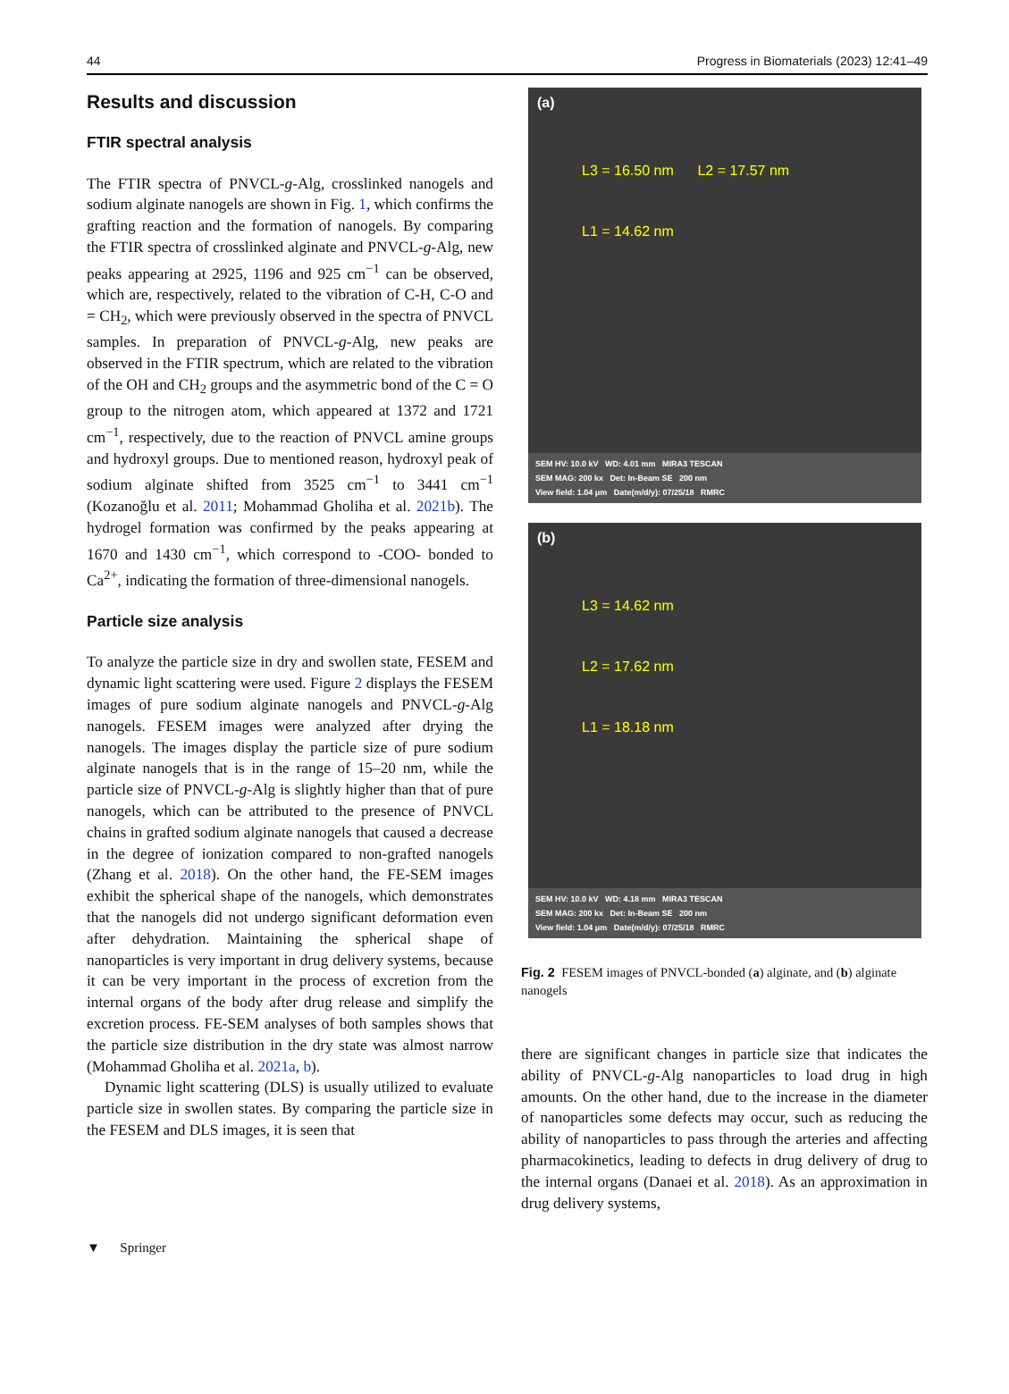44 Progress in Biomaterials (2023) 12:41–49
Results and discussion
FTIR spectral analysis
The FTIR spectra of PNVCL-g-Alg, crosslinked nanogels and sodium alginate nanogels are shown in Fig. 1, which confirms the grafting reaction and the formation of nanogels. By comparing the FTIR spectra of crosslinked alginate and PNVCL-g-Alg, new peaks appearing at 2925, 1196 and 925 cm<sup>−1</sup> can be observed, which are, respectively, related to the vibration of C-H, C-O and = CH<sub>2</sub>, which were previously observed in the spectra of PNVCL samples. In preparation of PNVCL-g-Alg, new peaks are observed in the FTIR spectrum, which are related to the vibration of the OH and CH<sub>2</sub> groups and the asymmetric bond of the C = O group to the nitrogen atom, which appeared at 1372 and 1721 cm<sup>−1</sup>, respectively, due to the reaction of PNVCL amine groups and hydroxyl groups. Due to mentioned reason, hydroxyl peak of sodium alginate shifted from 3525 cm<sup>−1</sup> to 3441 cm<sup>−1</sup> (Kozanoğlu et al. 2011; Mohammad Gholiha et al. 2021b). The hydrogel formation was confirmed by the peaks appearing at 1670 and 1430 cm<sup>−1</sup>, which correspond to -COO- bonded to Ca<sup>2+</sup>, indicating the formation of three-dimensional nanogels.
Particle size analysis
To analyze the particle size in dry and swollen state, FESEM and dynamic light scattering were used. Figure 2 displays the FESEM images of pure sodium alginate nanogels and PNVCL-g-Alg nanogels. FESEM images were analyzed after drying the nanogels. The images display the particle size of pure sodium alginate nanogels that is in the range of 15–20 nm, while the particle size of PNVCL-g-Alg is slightly higher than that of pure nanogels, which can be attributed to the presence of PNVCL chains in grafted sodium alginate nanogels that caused a decrease in the degree of ionization compared to non-grafted nanogels (Zhang et al. 2018). On the other hand, the FE-SEM images exhibit the spherical shape of the nanogels, which demonstrates that the nanogels did not undergo significant deformation even after dehydration. Maintaining the spherical shape of nanoparticles is very important in drug delivery systems, because it can be very important in the process of excretion from the internal organs of the body after drug release and simplify the excretion process. FE-SEM analyses of both samples shows that the particle size distribution in the dry state was almost narrow (Mohammad Gholiha et al. 2021a, b).
Dynamic light scattering (DLS) is usually utilized to evaluate particle size in swollen states. By comparing the particle size in the FESEM and DLS images, it is seen that
(a)
L3 = 16.50 nm L2 = 17.57 nm
L1 = 14.62 nm
SEM HV: 10.0 kV WD: 4.01 mm MIRA3 TESCAN
SEM MAG: 200 kx Det: In-Beam SE 200 nm
View field: 1.04 μm Date(m/d/y): 07/25/18 RMRC
(b)
L3 = 14.62 nm
L2 = 17.62 nm
L1 = 18.18 nm
SEM HV: 10.0 kV WD: 4.18 mm MIRA3 TESCAN
SEM MAG: 200 kx Det: In-Beam SE 200 nm
View field: 1.04 μm Date(m/d/y): 07/25/18 RMRC
Fig. 2 FESEM images of PNVCL-bonded (a) alginate, and (b) alginate nanogels
there are significant changes in particle size that indicates the ability of PNVCL-g-Alg nanoparticles to load drug in high amounts. On the other hand, due to the increase in the diameter of nanoparticles some defects may occur, such as reducing the ability of nanoparticles to pass through the arteries and affecting pharmacokinetics, leading to defects in drug delivery of drug to the internal organs (Danaei et al. 2018). As an approximation in drug delivery systems,
▼ Springer